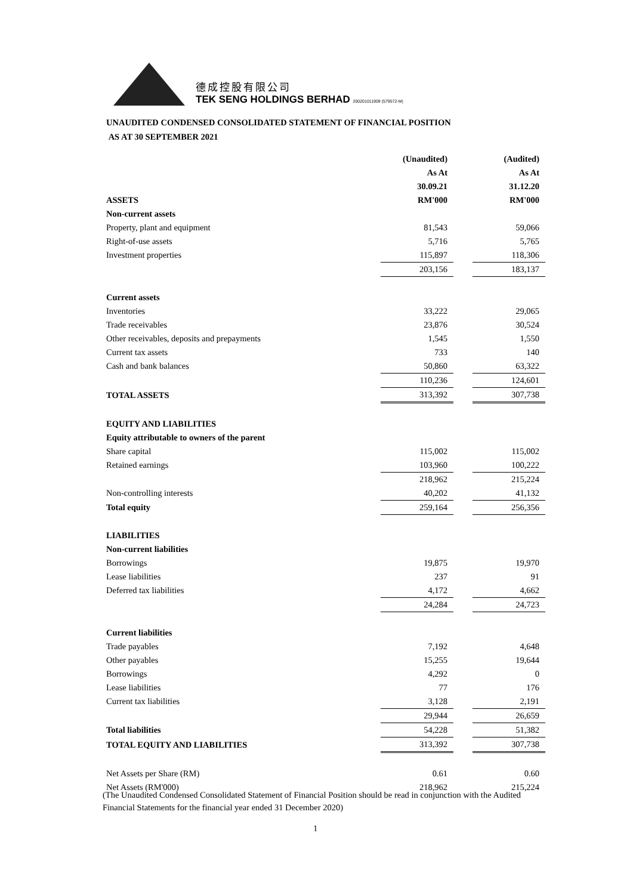德成控股有限公司
TEK SENG HOLDINGS BERHAD 200201011909 (579572-M)
UNAUDITED CONDENSED CONSOLIDATED STATEMENT OF FINANCIAL POSITION
AS AT 30 SEPTEMBER 2021
| | (Unaudited) | | (Audited) |
| | As At | | As At |
| | 30.09.21 | | 31.12.20 |
| ASSETS | RM'000 | | RM'000 |
| Non-current assets | | | |
| Property, plant and equipment | 81,543 | | 59,066 |
| Right-of-use assets | 5,716 | | 5,765 |
| Investment properties | 115,897 | | 118,306 |
| | 203,156 | | 183,137 |
| Current assets | | | |
| Inventories | 33,222 | | 29,065 |
| Trade receivables | 23,876 | | 30,524 |
| Other receivables, deposits and prepayments | 1,545 | | 1,550 |
| Current tax assets | 733 | | 140 |
| Cash and bank balances | 50,860 | | 63,322 |
| | 110,236 | | 124,601 |
| TOTAL ASSETS | 313,392 | | 307,738 |
| EQUITY AND LIABILITIES | | | |
| Equity attributable to owners of the parent | | | |
| Share capital | 115,002 | | 115,002 |
| Retained earnings | 103,960 | | 100,222 |
| | 218,962 | | 215,224 |
| Non-controlling interests | 40,202 | | 41,132 |
| Total equity | 259,164 | | 256,356 |
| LIABILITIES | | | |
| Non-current liabilities | | | |
| Borrowings | 19,875 | | 19,970 |
| Lease liabilities | 237 | | 91 |
| Deferred tax liabilities | 4,172 | | 4,662 |
| | 24,284 | | 24,723 |
| Current liabilities | | | |
| Trade payables | 7,192 | | 4,648 |
| Other payables | 15,255 | | 19,644 |
| Borrowings | 4,292 | | 0 |
| Lease liabilities | 77 | | 176 |
| Current tax liabilities | 3,128 | | 2,191 |
| | 29,944 | | 26,659 |
| Total liabilities | 54,228 | | 51,382 |
| TOTAL EQUITY AND LIABILITIES | 313,392 | | 307,738 |
| Net Assets per Share (RM) | 0.61 | | 0.60 |
| Net Assets (RM'000) | 218,962 | | 215,224 |
(The Unaudited Condensed Consolidated Statement of Financial Position should be read in conjunction with the Audited Financial Statements for the financial year ended 31 December 2020)
1